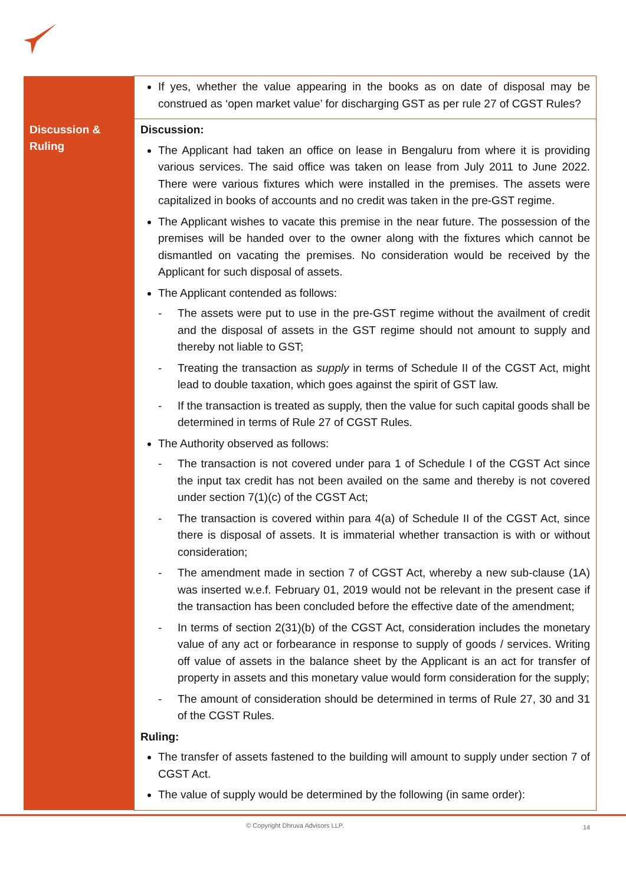| | If yes, whether the value appearing in the books as on date of disposal may be construed as ‘open market value’ for discharging GST as per rule 27 of CGST Rules? |
| Discussion & Ruling | Discussion: The Applicant had taken an office on lease in Bengaluru from where it is providing various services. The said office was taken on lease from July 2011 to June 2022. There were various fixtures which were installed in the premises. The assets were capitalized in books of accounts and no credit was taken in the pre-GST regime. The Applicant wishes to vacate this premise in the near future. The possession of the premises will be handed over to the owner along with the fixtures which cannot be dismantled on vacating the premises. No consideration would be received by the Applicant for such disposal of assets. The Applicant contended as follows: - The assets were put to use in the pre-GST regime without the availment of credit and the disposal of assets in the GST regime should not amount to supply and thereby not liable to GST; - Treating the transaction as supply in terms of Schedule II of the CGST Act, might lead to double taxation, which goes against the spirit of GST law. - If the transaction is treated as supply, then the value for such capital goods shall be determined in terms of Rule 27 of CGST Rules. The Authority observed as follows: - The transaction is not covered under para 1 of Schedule I of the CGST Act since the input tax credit has not been availed on the same and thereby is not covered under section 7(1)(c) of the CGST Act; - The transaction is covered within para 4(a) of Schedule II of the CGST Act, since there is disposal of assets. It is immaterial whether transaction is with or without consideration; - The amendment made in section 7 of CGST Act, whereby a new sub-clause (1A) was inserted w.e.f. February 01, 2019 would not be relevant in the present case if the transaction has been concluded before the effective date of the amendment; - In terms of section 2(31)(b) of the CGST Act, consideration includes the monetary value of any act or forbearance in response to supply of goods / services. Writing off value of assets in the balance sheet by the Applicant is an act for transfer of property in assets and this monetary value would form consideration for the supply; - The amount of consideration should be determined in terms of Rule 27, 30 and 31 of the CGST Rules. Ruling: The transfer of assets fastened to the building will amount to supply under section 7 of CGST Act. The value of supply would be determined by the following (in same order): |
© Copyright Dhruva Advisors LLP. 14